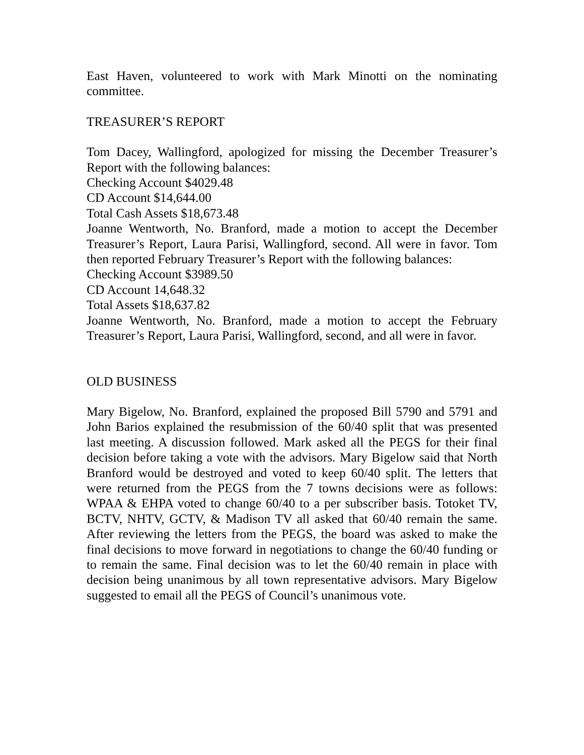East Haven, volunteered to work with Mark Minotti on the nominating committee.
TREASURER’S REPORT
Tom Dacey, Wallingford, apologized for missing the December Treasurer’s Report with the following balances:
Checking Account $4029.48
CD Account $14,644.00
Total Cash Assets $18,673.48
Joanne Wentworth, No. Branford, made a motion to accept the December Treasurer’s Report, Laura Parisi, Wallingford, second. All were in favor. Tom then reported February Treasurer’s Report with the following balances:
Checking Account $3989.50
CD Account 14,648.32
Total Assets $18,637.82
Joanne Wentworth, No. Branford, made a motion to accept the February Treasurer’s Report, Laura Parisi, Wallingford, second, and all were in favor.
OLD BUSINESS
Mary Bigelow, No. Branford, explained the proposed Bill 5790 and 5791 and John Barios explained the resubmission of the 60/40 split that was presented last meeting. A discussion followed. Mark asked all the PEGS for their final decision before taking a vote with the advisors. Mary Bigelow said that North Branford would be destroyed and voted to keep 60/40 split. The letters that were returned from the PEGS from the 7 towns decisions were as follows: WPAA & EHPA voted to change 60/40 to a per subscriber basis. Totoket TV, BCTV, NHTV, GCTV, & Madison TV all asked that 60/40 remain the same. After reviewing the letters from the PEGS, the board was asked to make the final decisions to move forward in negotiations to change the 60/40 funding or to remain the same. Final decision was to let the 60/40 remain in place with decision being unanimous by all town representative advisors. Mary Bigelow suggested to email all the PEGS of Council’s unanimous vote.